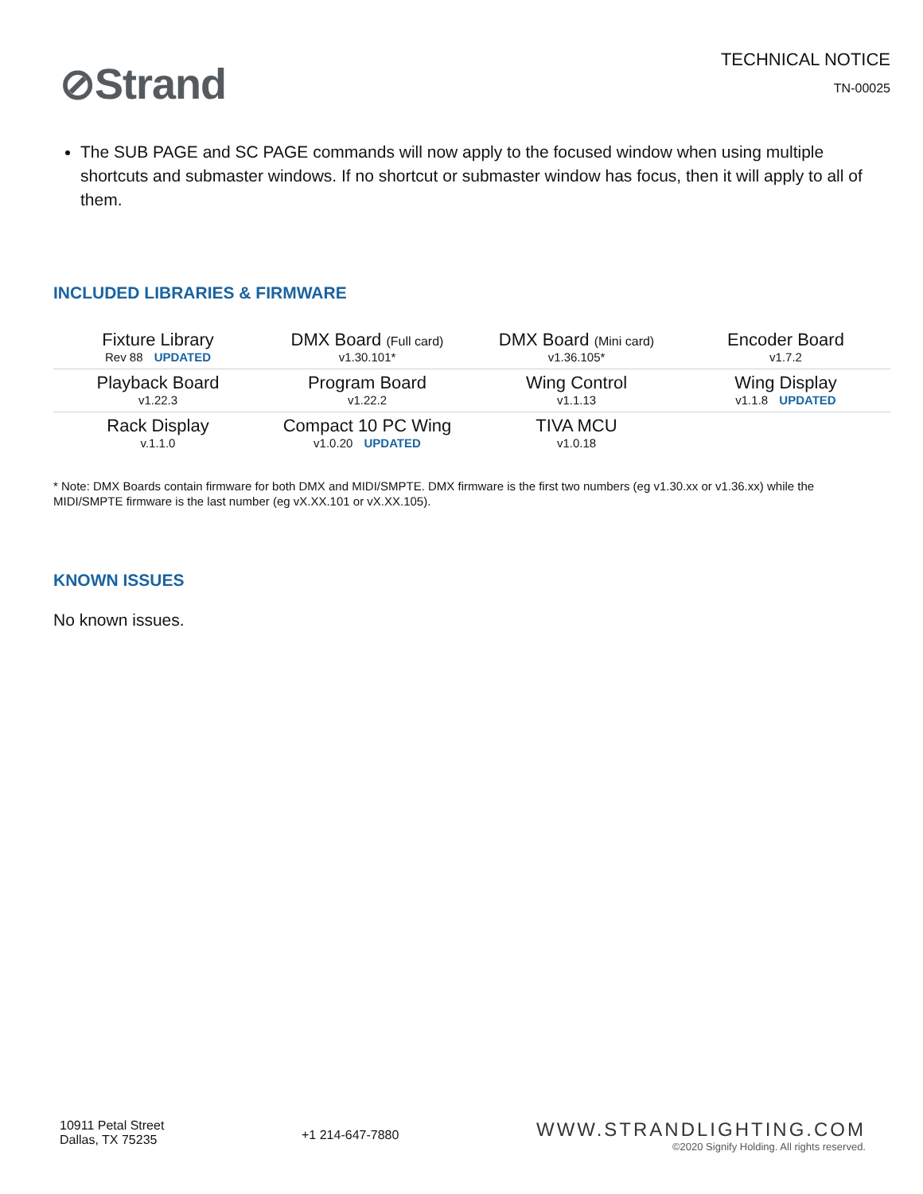⊘Strand
TECHNICAL NOTICE
TN-00025
The SUB PAGE and SC PAGE commands will now apply to the focused window when using multiple shortcuts and submaster windows. If no shortcut or submaster window has focus, then it will apply to all of them.
INCLUDED LIBRARIES & FIRMWARE
| Fixture Library Rev 88 UPDATED | DMX Board (Full card) v1.30.101* | DMX Board (Mini card) v1.36.105* | Encoder Board v1.7.2 |
| Playback Board v1.22.3 | Program Board v1.22.2 | Wing Control v1.1.13 | Wing Display v1.1.8 UPDATED |
| Rack Display v.1.1.0 | Compact 10 PC Wing v1.0.20 UPDATED | TIVA MCU v1.0.18 | |
* Note: DMX Boards contain firmware for both DMX and MIDI/SMPTE. DMX firmware is the first two numbers (eg v1.30.xx or v1.36.xx) while the MIDI/SMPTE firmware is the last number (eg vX.XX.101 or vX.XX.105).
KNOWN ISSUES
No known issues.
10911 Petal Street
Dallas, TX 75235
+1 214-647-7880
WWW.STRANDLIGHTING.COM
©2020 Signify Holding. All rights reserved.